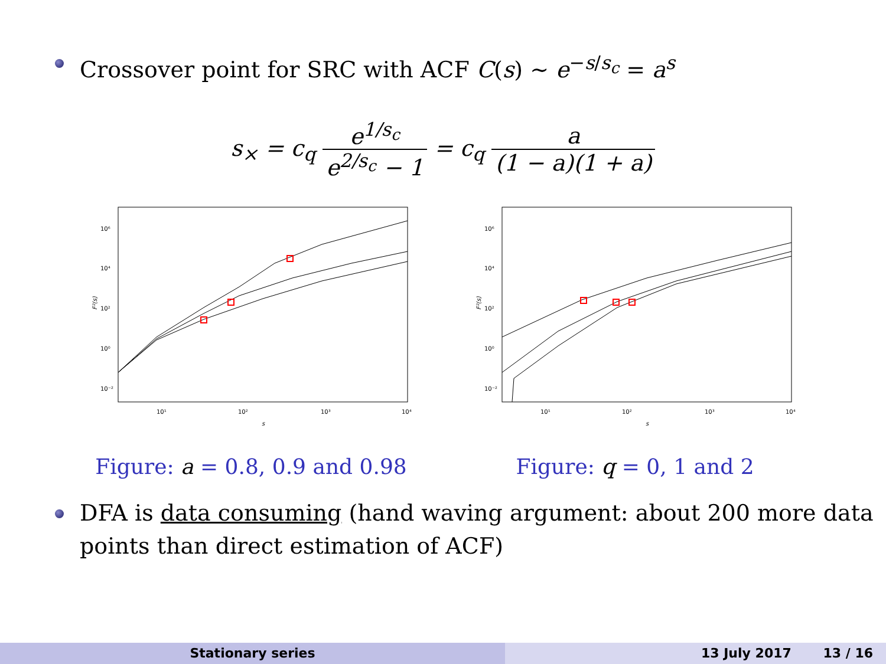Crossover point for SRC with ACF C(s) ∼ e<sup>−s/s<sub>c</sub></sup> = a<sup>s</sup>
s<sub>×</sub> = c<sub>q</sub> e<sup>1/s<sub>c</sub></sup> e<sup>2/s<sub>c</sub></sup> − 1 = c<sub>q</sub> a (1 − a)(1 + a)
10⁶
10⁴
10²
10⁰
10⁻²
10¹
10²
10³
10⁴
s
F²(s)
Figure: a = 0.8, 0.9 and 0.98
10⁶
10⁴
10²
10⁰
10⁻²
10¹
10²
10³
10⁴
s
F²(s)
Figure: q = 0, 1 and 2
DFA is data consuming (hand waving argument: about 200 more data points than direct estimation of ACF)
Stationary series 13 July 2017 13 / 16